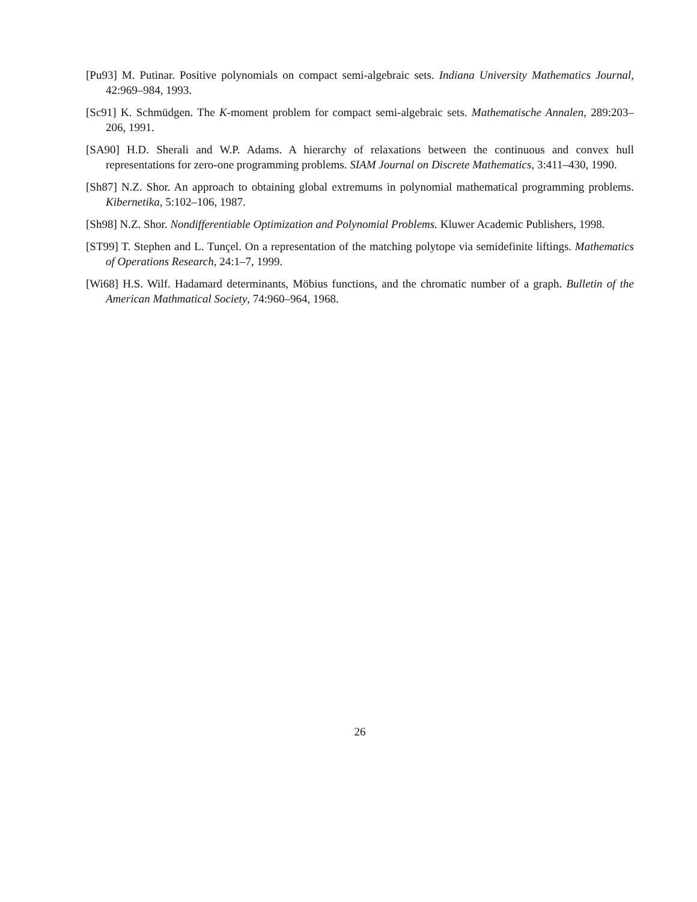[Pu93] M. Putinar. Positive polynomials on compact semi-algebraic sets. Indiana University Mathematics Journal, 42:969–984, 1993.
[Sc91] K. Schmüdgen. The K-moment problem for compact semi-algebraic sets. Mathematische Annalen, 289:203–206, 1991.
[SA90] H.D. Sherali and W.P. Adams. A hierarchy of relaxations between the continuous and convex hull representations for zero-one programming problems. SIAM Journal on Discrete Mathematics, 3:411–430, 1990.
[Sh87] N.Z. Shor. An approach to obtaining global extremums in polynomial mathematical programming problems. Kibernetika, 5:102–106, 1987.
[Sh98] N.Z. Shor. Nondifferentiable Optimization and Polynomial Problems. Kluwer Academic Publishers, 1998.
[ST99] T. Stephen and L. Tunçel. On a representation of the matching polytope via semidefinite liftings. Mathematics of Operations Research, 24:1–7, 1999.
[Wi68] H.S. Wilf. Hadamard determinants, Möbius functions, and the chromatic number of a graph. Bulletin of the American Mathmatical Society, 74:960–964, 1968.
26